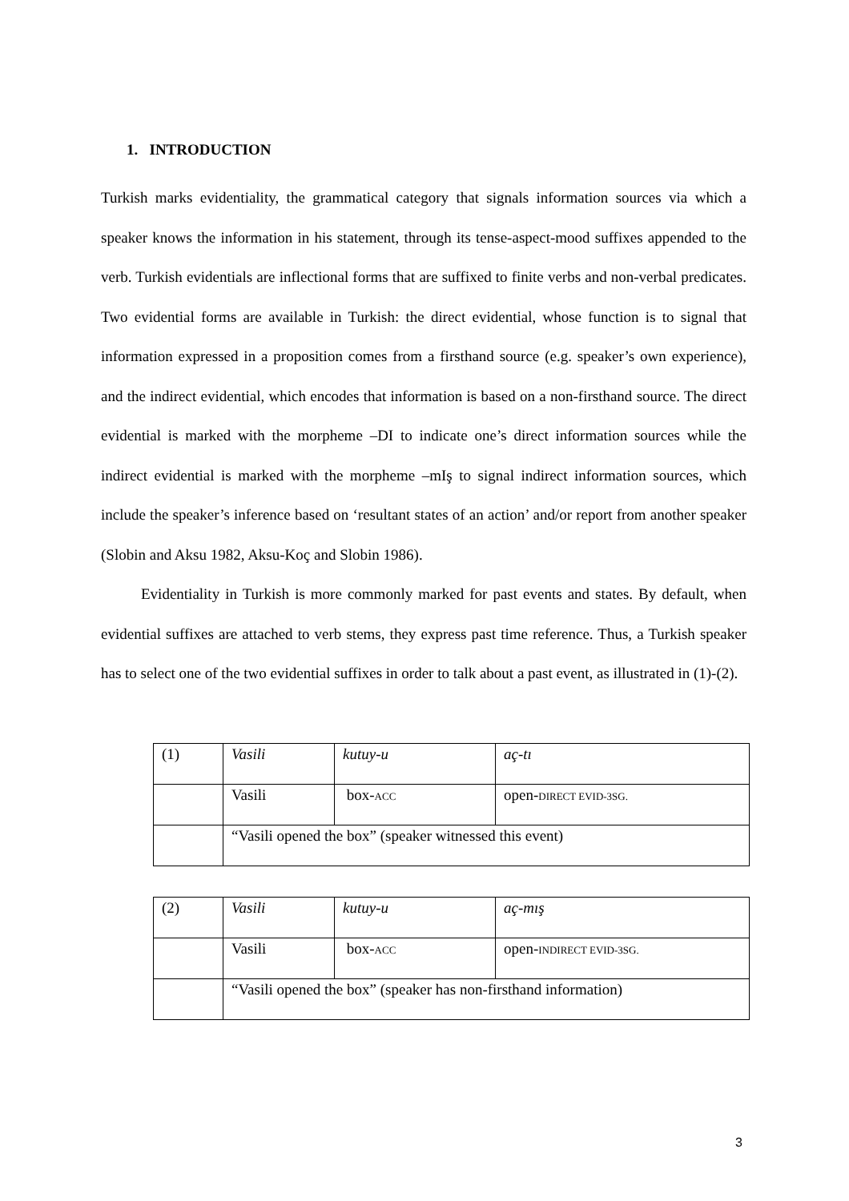1. INTRODUCTION
Turkish marks evidentiality, the grammatical category that signals information sources via which a speaker knows the information in his statement, through its tense-aspect-mood suffixes appended to the verb. Turkish evidentials are inflectional forms that are suffixed to finite verbs and non-verbal predicates. Two evidential forms are available in Turkish: the direct evidential, whose function is to signal that information expressed in a proposition comes from a firsthand source (e.g. speaker’s own experience), and the indirect evidential, which encodes that information is based on a non-firsthand source. The direct evidential is marked with the morpheme –DI to indicate one’s direct information sources while the indirect evidential is marked with the morpheme –mIş to signal indirect information sources, which include the speaker’s inference based on ‘resultant states of an action’ and/or report from another speaker (Slobin and Aksu 1982, Aksu-Koç and Slobin 1986).
Evidentiality in Turkish is more commonly marked for past events and states. By default, when evidential suffixes are attached to verb stems, they express past time reference. Thus, a Turkish speaker has to select one of the two evidential suffixes in order to talk about a past event, as illustrated in (1)-(2).
| (1) | Vasili | kutuy-u | aç-tı |
| | Vasili | box- ACC | open- DIRECT EVID-3SG. |
| | “Vasili opened the box” (speaker witnessed this event) | | |
| (2) | Vasili | kutuy-u | aç-mış |
| | Vasili | box- ACC | open- INDIRECT EVID-3SG. |
| | “Vasili opened the box” (speaker has non-firsthand information) | | |
3